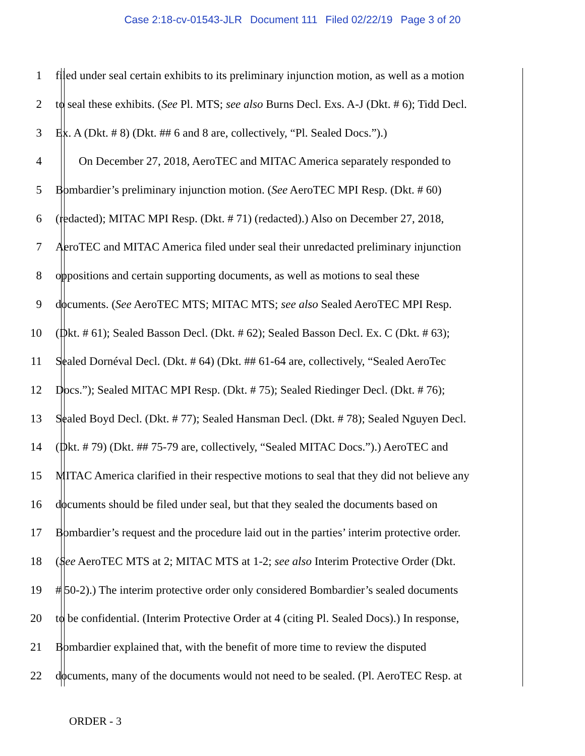Case 2:18-cv-01543-JLR Document 111 Filed 02/22/19 Page 3 of 20
1 filed under seal certain exhibits to its preliminary injunction motion, as well as a motion
2 to seal these exhibits. (See Pl. MTS; see also Burns Decl. Exs. A-J (Dkt. # 6); Tidd Decl.
3 Ex. A (Dkt. # 8) (Dkt. ## 6 and 8 are, collectively, “Pl. Sealed Docs.”).)
4   On December 27, 2018, AeroTEC and MITAC America separately responded to
5 Bombardier’s preliminary injunction motion. (See AeroTEC MPI Resp. (Dkt. # 60)
6 (redacted); MITAC MPI Resp. (Dkt. # 71) (redacted).) Also on December 27, 2018,
7 AeroTEC and MITAC America filed under seal their unredacted preliminary injunction
8 oppositions and certain supporting documents, as well as motions to seal these
9 documents. (See AeroTEC MTS; MITAC MTS; see also Sealed AeroTEC MPI Resp.
10 (Dkt. # 61); Sealed Basson Decl. (Dkt. # 62); Sealed Basson Decl. Ex. C (Dkt. # 63);
11 Sealed Dornéval Decl. (Dkt. # 64) (Dkt. ## 61-64 are, collectively, “Sealed AeroTec
12 Docs.”); Sealed MITAC MPI Resp. (Dkt. # 75); Sealed Riedinger Decl. (Dkt. # 76);
13 Sealed Boyd Decl. (Dkt. # 77); Sealed Hansman Decl. (Dkt. # 78); Sealed Nguyen Decl.
14 (Dkt. # 79) (Dkt. ## 75-79 are, collectively, “Sealed MITAC Docs.”).) AeroTEC and
15 MITAC America clarified in their respective motions to seal that they did not believe any
16 documents should be filed under seal, but that they sealed the documents based on
17 Bombardier’s request and the procedure laid out in the parties’ interim protective order.
18 (See AeroTEC MTS at 2; MITAC MTS at 1-2; see also Interim Protective Order (Dkt.
19 # 50-2).) The interim protective order only considered Bombardier’s sealed documents
20 to be confidential. (Interim Protective Order at 4 (citing Pl. Sealed Docs).) In response,
21 Bombardier explained that, with the benefit of more time to review the disputed
22 documents, many of the documents would not need to be sealed. (Pl. AeroTEC Resp. at
ORDER - 3